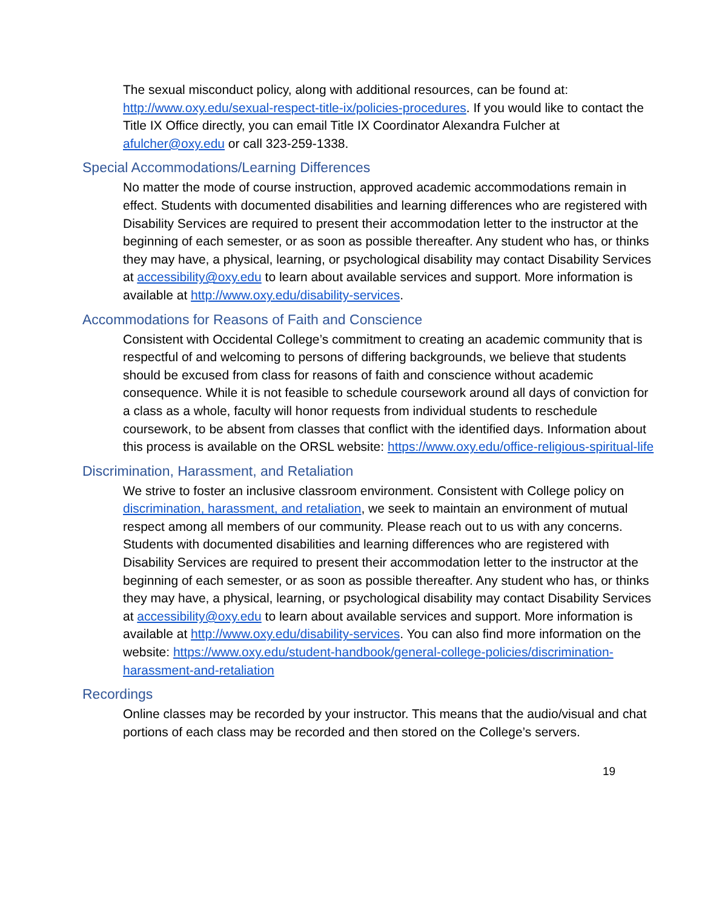The sexual misconduct policy, along with additional resources, can be found at: http://www.oxy.edu/sexual-respect-title-ix/policies-procedures. If you would like to contact the Title IX Office directly, you can email Title IX Coordinator Alexandra Fulcher at afulcher@oxy.edu or call 323-259-1338.
Special Accommodations/Learning Differences
No matter the mode of course instruction, approved academic accommodations remain in effect. Students with documented disabilities and learning differences who are registered with Disability Services are required to present their accommodation letter to the instructor at the beginning of each semester, or as soon as possible thereafter. Any student who has, or thinks they may have, a physical, learning, or psychological disability may contact Disability Services at accessibility@oxy.edu to learn about available services and support. More information is available at http://www.oxy.edu/disability-services.
Accommodations for Reasons of Faith and Conscience
Consistent with Occidental College’s commitment to creating an academic community that is respectful of and welcoming to persons of differing backgrounds, we believe that students should be excused from class for reasons of faith and conscience without academic consequence. While it is not feasible to schedule coursework around all days of conviction for a class as a whole, faculty will honor requests from individual students to reschedule coursework, to be absent from classes that conflict with the identified days. Information about this process is available on the ORSL website: https://www.oxy.edu/office-religious-spiritual-life
Discrimination, Harassment, and Retaliation
We strive to foster an inclusive classroom environment. Consistent with College policy on discrimination, harassment, and retaliation, we seek to maintain an environment of mutual respect among all members of our community. Please reach out to us with any concerns. Students with documented disabilities and learning differences who are registered with Disability Services are required to present their accommodation letter to the instructor at the beginning of each semester, or as soon as possible thereafter. Any student who has, or thinks they may have, a physical, learning, or psychological disability may contact Disability Services at accessibility@oxy.edu to learn about available services and support. More information is available at http://www.oxy.edu/disability-services. You can also find more information on the website: https://www.oxy.edu/student-handbook/general-college-policies/discrimination-harassment-and-retaliation
Recordings
Online classes may be recorded by your instructor. This means that the audio/visual and chat portions of each class may be recorded and then stored on the College’s servers.
19